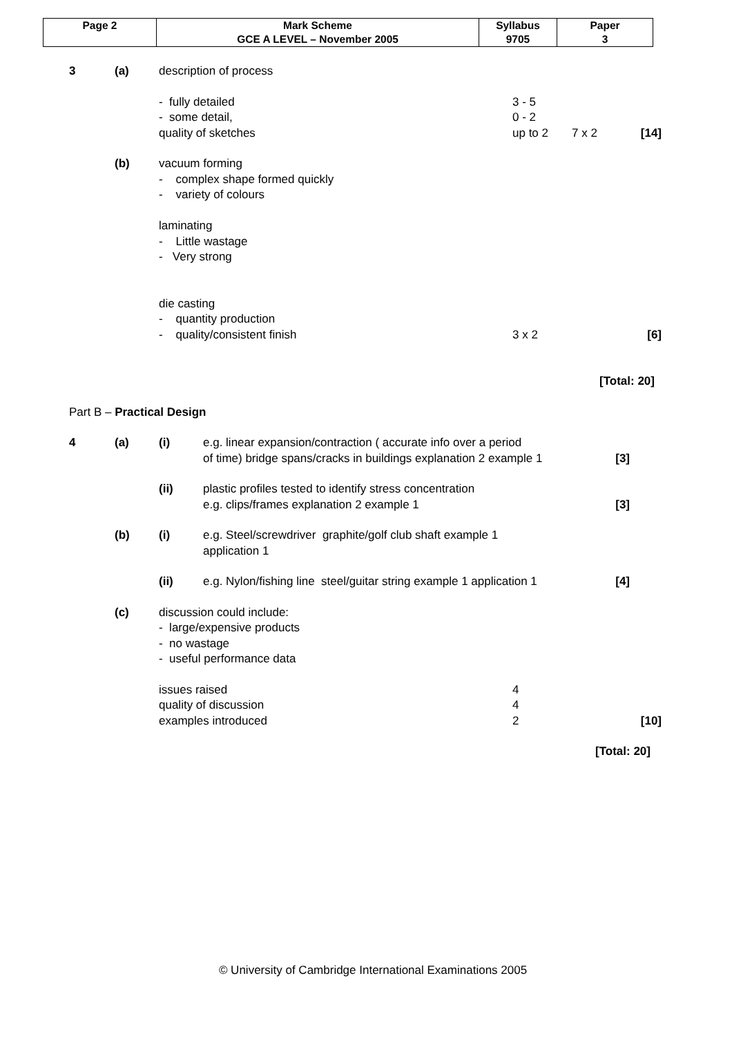| Page 2 | Mark Scheme | Syllabus | Paper |
| | GCE A LEVEL – November 2005 | 9705 | 3 |
3 (a) description of process
- fully detailed 3 - 5
- some detail, 0 - 2
quality of sketches up to 2 7 x 2 [14]
(b) vacuum forming
- complex shape formed quickly
- variety of colours
laminating
- Little wastage
- Very strong
die casting
- quantity production
- quality/consistent finish 3 x 2 [6]
[Total: 20]
Part B – Practical Design
4 (a) (i) e.g. linear expansion/contraction ( accurate info over a period
of time) bridge spans/cracks in buildings explanation 2 example 1 [3]
(ii) plastic profiles tested to identify stress concentration
e.g. clips/frames explanation 2 example 1 [3]
(b) (i) e.g. Steel/screwdriver graphite/golf club shaft example 1
application 1
(ii) e.g. Nylon/fishing line steel/guitar string example 1 application 1 [4]
(c) discussion could include:
- large/expensive products
- no wastage
- useful performance data
issues raised 4
quality of discussion 4
examples introduced 2 [10]
[Total: 20]
© University of Cambridge International Examinations 2005